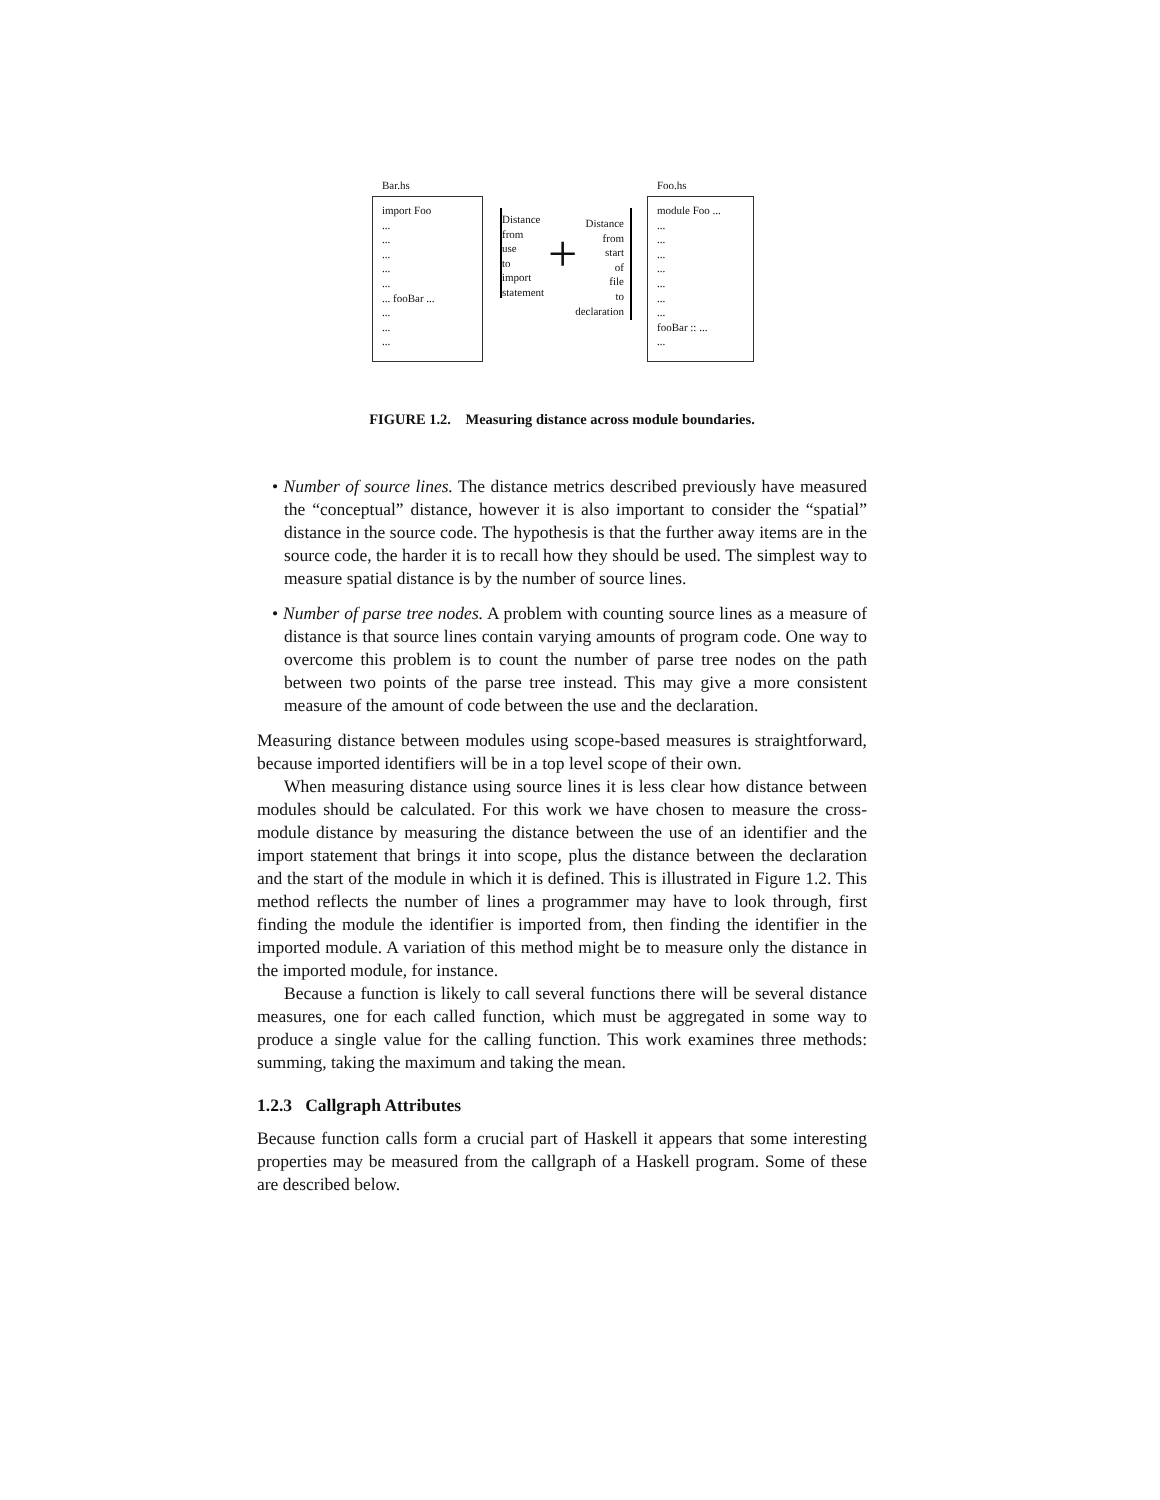Bar.hs
import Foo
...
...
...
...
...
... fooBar ...
...
...
...
Distance
from
use
to
import
statement
+
Distance
from
start
of
file
to
declaration
Foo.hs
module Foo ...
...
...
...
...
...
...
...
fooBar :: ...
...
FIGURE 1.2. Measuring distance across module boundaries.
• Number of source lines. The distance metrics described previously have measured the “conceptual” distance, however it is also important to consider the “spatial” distance in the source code. The hypothesis is that the further away items are in the source code, the harder it is to recall how they should be used. The simplest way to measure spatial distance is by the number of source lines.
• Number of parse tree nodes. A problem with counting source lines as a measure of distance is that source lines contain varying amounts of program code. One way to overcome this problem is to count the number of parse tree nodes on the path between two points of the parse tree instead. This may give a more consistent measure of the amount of code between the use and the declaration.
Measuring distance between modules using scope-based measures is straightforward, because imported identifiers will be in a top level scope of their own.
When measuring distance using source lines it is less clear how distance between modules should be calculated. For this work we have chosen to measure the cross-module distance by measuring the distance between the use of an identifier and the import statement that brings it into scope, plus the distance between the declaration and the start of the module in which it is defined. This is illustrated in Figure 1.2. This method reflects the number of lines a programmer may have to look through, first finding the module the identifier is imported from, then finding the identifier in the imported module. A variation of this method might be to measure only the distance in the imported module, for instance.
Because a function is likely to call several functions there will be several distance measures, one for each called function, which must be aggregated in some way to produce a single value for the calling function. This work examines three methods: summing, taking the maximum and taking the mean.
1.2.3 Callgraph Attributes
Because function calls form a crucial part of Haskell it appears that some interesting properties may be measured from the callgraph of a Haskell program. Some of these are described below.